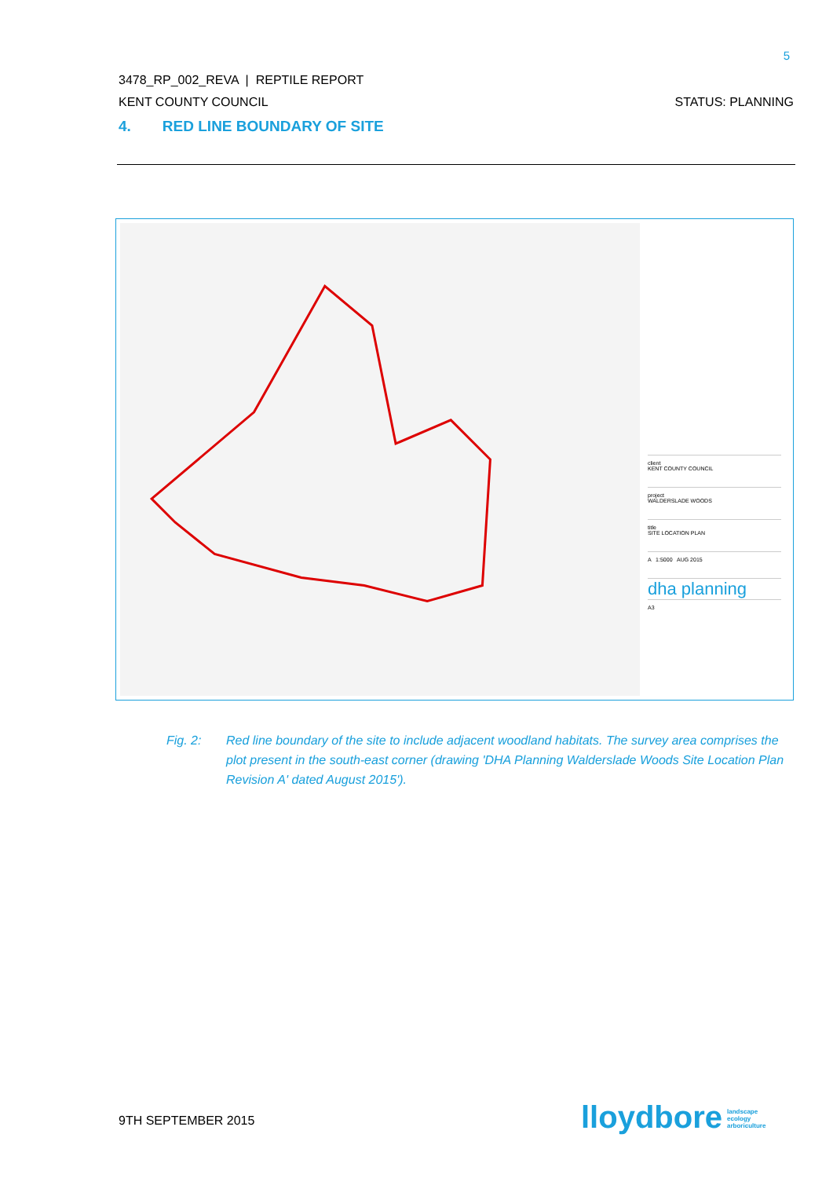5
3478_RP_002_REVA | REPTILE REPORT
KENT COUNTY COUNCIL STATUS: PLANNING
4. RED LINE BOUNDARY OF SITE
client
KENT COUNTY COUNCIL
project
WALDERSLADE WOODS
title
SITE LOCATION PLAN
A 1:5000 AUG 2015
dha planning
A3
Fig. 2: Red line boundary of the site to include adjacent woodland habitats. The survey area comprises the plot present in the south-east corner (drawing 'DHA Planning Walderslade Woods Site Location Plan Revision A' dated August 2015').
9TH SEPTEMBER 2015
lloydbore landscape
ecology
arboriculture